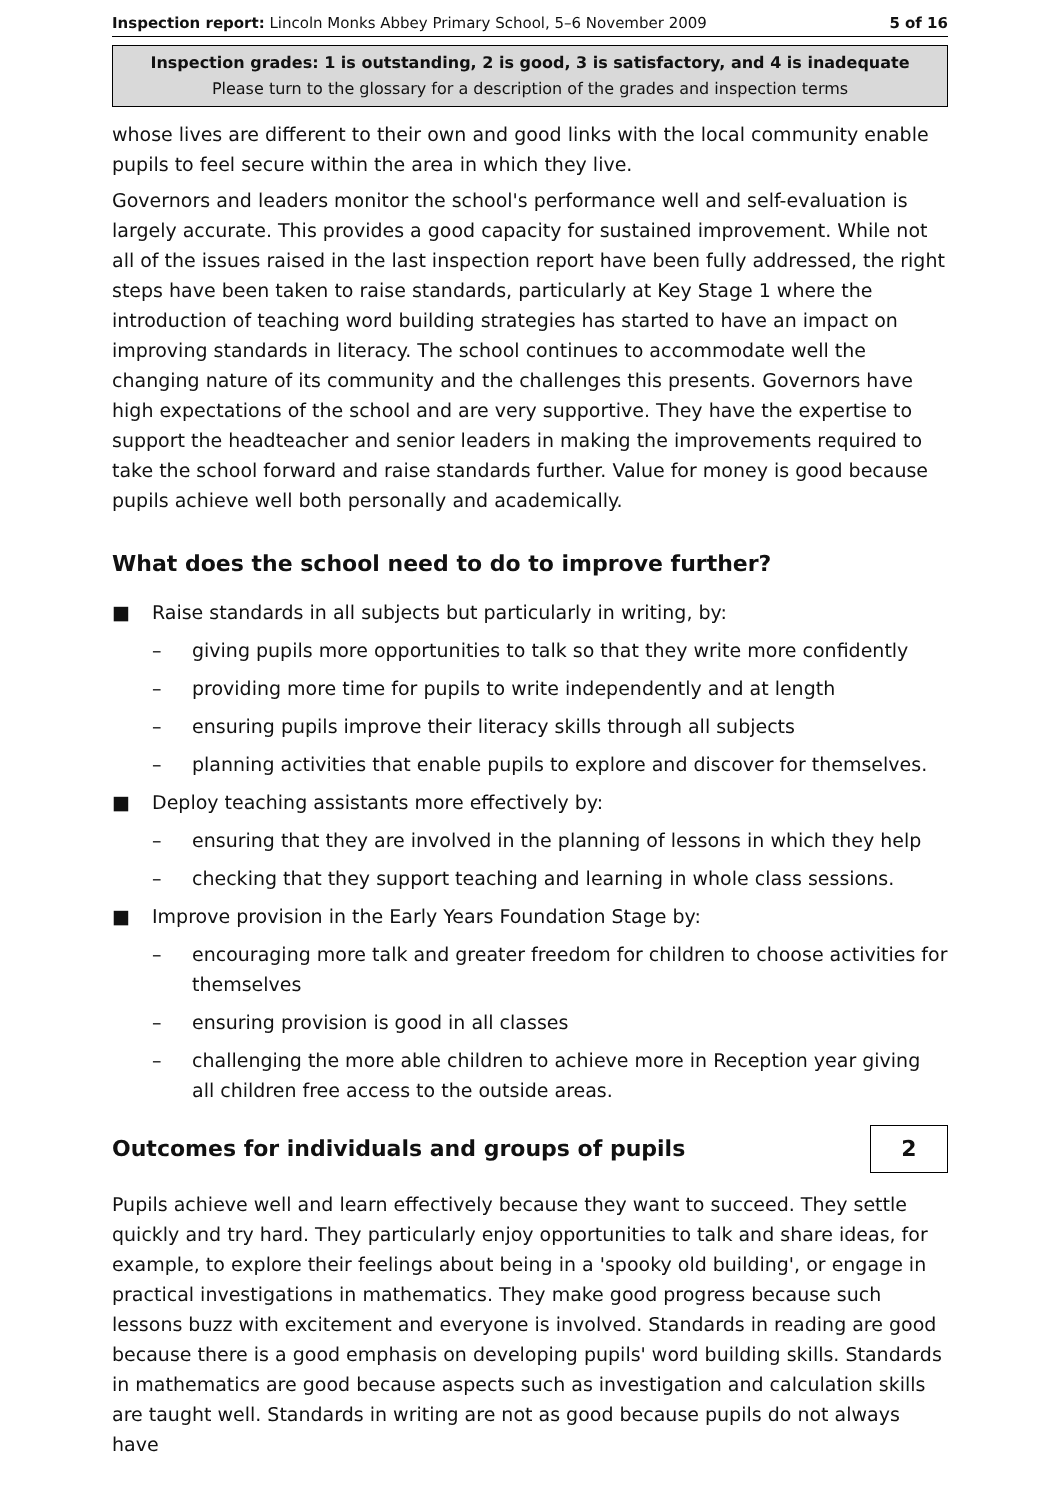Inspection report: Lincoln Monks Abbey Primary School, 5–6 November 2009 5 of 16
Inspection grades: 1 is outstanding, 2 is good, 3 is satisfactory, and 4 is inadequate
Please turn to the glossary for a description of the grades and inspection terms
whose lives are different to their own and good links with the local community enable pupils to feel secure within the area in which they live.
Governors and leaders monitor the school's performance well and self-evaluation is largely accurate. This provides a good capacity for sustained improvement. While not all of the issues raised in the last inspection report have been fully addressed, the right steps have been taken to raise standards, particularly at Key Stage 1 where the introduction of teaching word building strategies has started to have an impact on improving standards in literacy. The school continues to accommodate well the changing nature of its community and the challenges this presents. Governors have high expectations of the school and are very supportive. They have the expertise to support the headteacher and senior leaders in making the improvements required to take the school forward and raise standards further. Value for money is good because pupils achieve well both personally and academically.
What does the school need to do to improve further?
■ Raise standards in all subjects but particularly in writing, by:
– giving pupils more opportunities to talk so that they write more confidently
– providing more time for pupils to write independently and at length
– ensuring pupils improve their literacy skills through all subjects
– planning activities that enable pupils to explore and discover for themselves.
■ Deploy teaching assistants more effectively by:
– ensuring that they are involved in the planning of lessons in which they help
– checking that they support teaching and learning in whole class sessions.
■ Improve provision in the Early Years Foundation Stage by:
– encouraging more talk and greater freedom for children to choose activities for themselves
– ensuring provision is good in all classes
– challenging the more able children to achieve more in Reception year giving all children free access to the outside areas.
Outcomes for individuals and groups of pupils
2
Pupils achieve well and learn effectively because they want to succeed. They settle quickly and try hard. They particularly enjoy opportunities to talk and share ideas, for example, to explore their feelings about being in a 'spooky old building', or engage in practical investigations in mathematics. They make good progress because such lessons buzz with excitement and everyone is involved. Standards in reading are good because there is a good emphasis on developing pupils' word building skills. Standards in mathematics are good because aspects such as investigation and calculation skills are taught well. Standards in writing are not as good because pupils do not always have